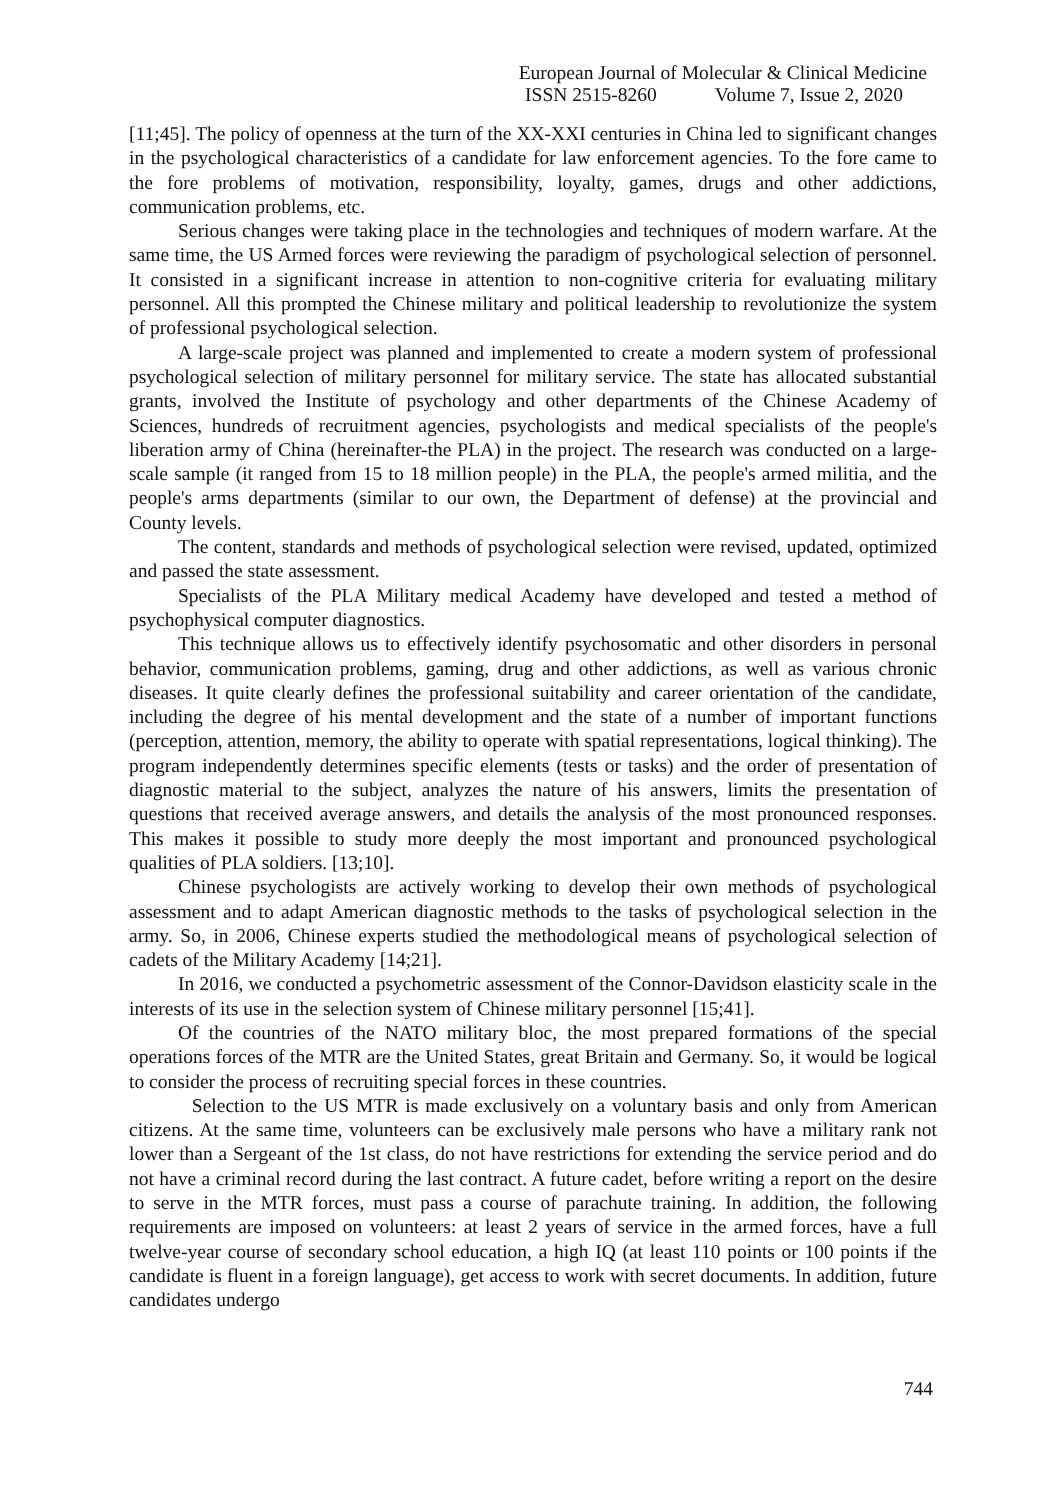European Journal of Molecular & Clinical Medicine
ISSN 2515-8260 Volume 7, Issue 2, 2020
[11;45]. The policy of openness at the turn of the XX-XXI centuries in China led to significant changes in the psychological characteristics of a candidate for law enforcement agencies. To the fore came to the fore problems of motivation, responsibility, loyalty, games, drugs and other addictions, communication problems, etc.
Serious changes were taking place in the technologies and techniques of modern warfare. At the same time, the US Armed forces were reviewing the paradigm of psychological selection of personnel. It consisted in a significant increase in attention to non-cognitive criteria for evaluating military personnel. All this prompted the Chinese military and political leadership to revolutionize the system of professional psychological selection.
A large-scale project was planned and implemented to create a modern system of professional psychological selection of military personnel for military service. The state has allocated substantial grants, involved the Institute of psychology and other departments of the Chinese Academy of Sciences, hundreds of recruitment agencies, psychologists and medical specialists of the people's liberation army of China (hereinafter-the PLA) in the project. The research was conducted on a large-scale sample (it ranged from 15 to 18 million people) in the PLA, the people's armed militia, and the people's arms departments (similar to our own, the Department of defense) at the provincial and County levels.
The content, standards and methods of psychological selection were revised, updated, optimized and passed the state assessment.
Specialists of the PLA Military medical Academy have developed and tested a method of psychophysical computer diagnostics.
This technique allows us to effectively identify psychosomatic and other disorders in personal behavior, communication problems, gaming, drug and other addictions, as well as various chronic diseases. It quite clearly defines the professional suitability and career orientation of the candidate, including the degree of his mental development and the state of a number of important functions (perception, attention, memory, the ability to operate with spatial representations, logical thinking). The program independently determines specific elements (tests or tasks) and the order of presentation of diagnostic material to the subject, analyzes the nature of his answers, limits the presentation of questions that received average answers, and details the analysis of the most pronounced responses. This makes it possible to study more deeply the most important and pronounced psychological qualities of PLA soldiers. [13;10].
Chinese psychologists are actively working to develop their own methods of psychological assessment and to adapt American diagnostic methods to the tasks of psychological selection in the army. So, in 2006, Chinese experts studied the methodological means of psychological selection of cadets of the Military Academy [14;21].
In 2016, we conducted a psychometric assessment of the Connor-Davidson elasticity scale in the interests of its use in the selection system of Chinese military personnel [15;41].
Of the countries of the NATO military bloc, the most prepared formations of the special operations forces of the MTR are the United States, great Britain and Germany. So, it would be logical to consider the process of recruiting special forces in these countries.
Selection to the US MTR is made exclusively on a voluntary basis and only from American citizens. At the same time, volunteers can be exclusively male persons who have a military rank not lower than a Sergeant of the 1st class, do not have restrictions for extending the service period and do not have a criminal record during the last contract. A future cadet, before writing a report on the desire to serve in the MTR forces, must pass a course of parachute training. In addition, the following requirements are imposed on volunteers: at least 2 years of service in the armed forces, have a full twelve-year course of secondary school education, a high IQ (at least 110 points or 100 points if the candidate is fluent in a foreign language), get access to work with secret documents. In addition, future candidates undergo
744